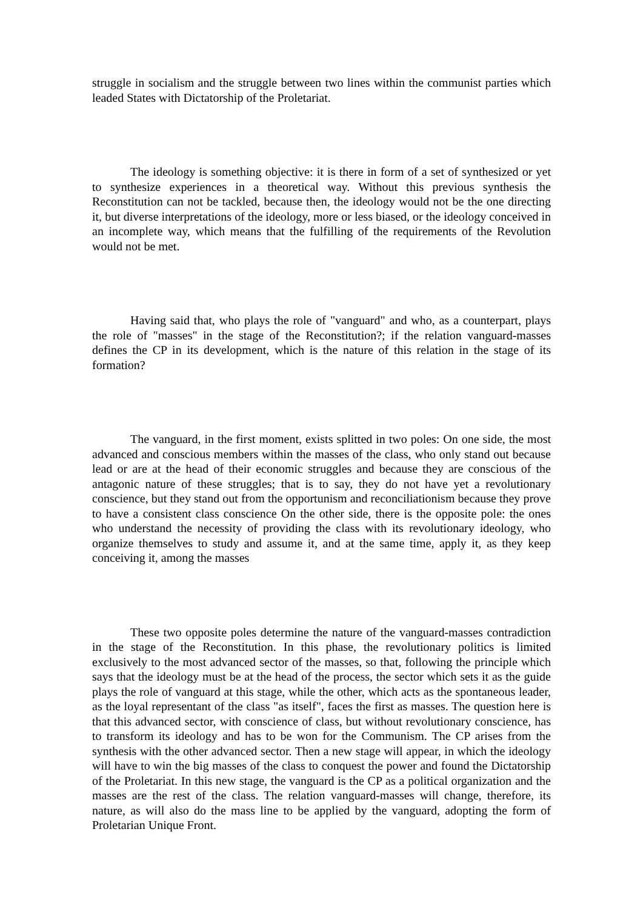struggle in socialism and the struggle between two lines within the communist parties which leaded States with Dictatorship of the Proletariat.
The ideology is something objective: it is there in form of a set of synthesized or yet to synthesize experiences in a theoretical way. Without this previous synthesis the Reconstitution can not be tackled, because then, the ideology would not be the one directing it, but diverse interpretations of the ideology, more or less biased, or the ideology conceived in an incomplete way, which means that the fulfilling of the requirements of the Revolution would not be met.
Having said that, who plays the role of "vanguard" and who, as a counterpart, plays the role of "masses" in the stage of the Reconstitution?; if the relation vanguard-masses defines the CP in its development, which is the nature of this relation in the stage of its formation?
The vanguard, in the first moment, exists splitted in two poles: On one side, the most advanced and conscious members within the masses of the class, who only stand out because lead or are at the head of their economic struggles and because they are conscious of the antagonic nature of these struggles; that is to say, they do not have yet a revolutionary conscience, but they stand out from the opportunism and reconciliationism because they prove to have a consistent class conscience On the other side, there is the opposite pole: the ones who understand the necessity of providing the class with its revolutionary ideology, who organize themselves to study and assume it, and at the same time, apply it, as they keep conceiving it, among the masses
These two opposite poles determine the nature of the vanguard-masses contradiction in the stage of the Reconstitution. In this phase, the revolutionary politics is limited exclusively to the most advanced sector of the masses, so that, following the principle which says that the ideology must be at the head of the process, the sector which sets it as the guide plays the role of vanguard at this stage, while the other, which acts as the spontaneous leader, as the loyal representant of the class "as itself", faces the first as masses. The question here is that this advanced sector, with conscience of class, but without revolutionary conscience, has to transform its ideology and has to be won for the Communism. The CP arises from the synthesis with the other advanced sector. Then a new stage will appear, in which the ideology will have to win the big masses of the class to conquest the power and found the Dictatorship of the Proletariat. In this new stage, the vanguard is the CP as a political organization and the masses are the rest of the class. The relation vanguard-masses will change, therefore, its nature, as will also do the mass line to be applied by the vanguard, adopting the form of Proletarian Unique Front.